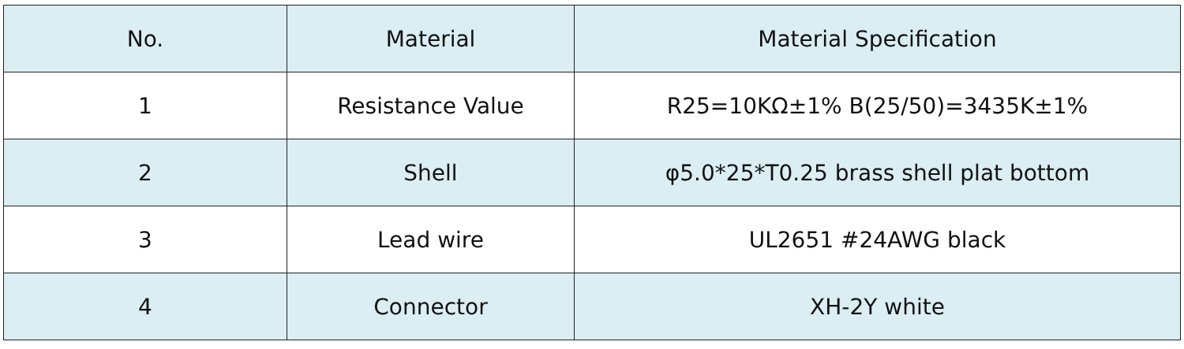| No. | Material | Material Specification |
| --- | --- | --- |
| 1 | Resistance Value | R25=10KΩ±1% B(25/50)=3435K±1% |
| 2 | Shell | φ5.0*25*T0.25 brass shell plat bottom |
| 3 | Lead wire | UL2651 #24AWG black |
| 4 | Connector | XH-2Y white |